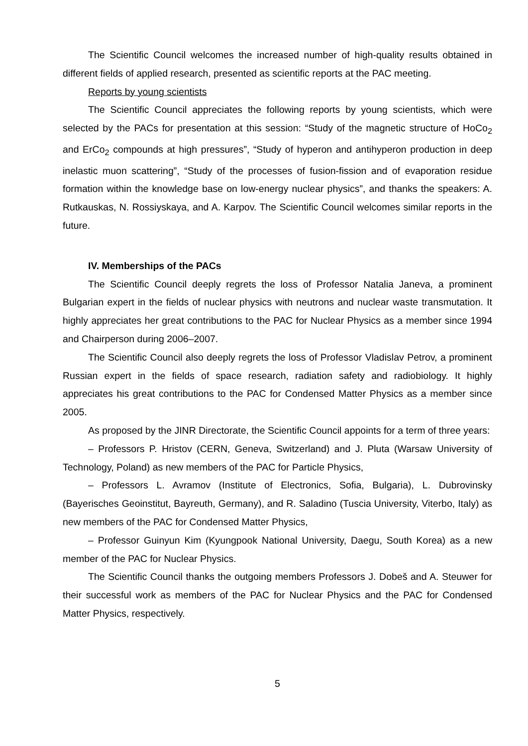The Scientific Council welcomes the increased number of high-quality results obtained in different fields of applied research, presented as scientific reports at the PAC meeting.
Reports by young scientists
The Scientific Council appreciates the following reports by young scientists, which were selected by the PACs for presentation at this session: “Study of the magnetic structure of HoCo<sub>2</sub> and ErCo<sub>2</sub> compounds at high pressures”, “Study of hyperon and antihyperon production in deep inelastic muon scattering”, “Study of the processes of fusion-fission and of evaporation residue formation within the knowledge base on low-energy nuclear physics”, and thanks the speakers: A. Rutkauskas, N. Rossiyskaya, and A. Karpov. The Scientific Council welcomes similar reports in the future.
IV. Memberships of the PACs
The Scientific Council deeply regrets the loss of Professor Natalia Janeva, a prominent Bulgarian expert in the fields of nuclear physics with neutrons and nuclear waste transmutation. It highly appreciates her great contributions to the PAC for Nuclear Physics as a member since 1994 and Chairperson during 2006–2007.
The Scientific Council also deeply regrets the loss of Professor Vladislav Petrov, a prominent Russian expert in the fields of space research, radiation safety and radiobiology. It highly appreciates his great contributions to the PAC for Condensed Matter Physics as a member since 2005.
As proposed by the JINR Directorate, the Scientific Council appoints for a term of three years:
– Professors P. Hristov (CERN, Geneva, Switzerland) and J. Pluta (Warsaw University of Technology, Poland) as new members of the PAC for Particle Physics,
– Professors L. Avramov (Institute of Electronics, Sofia, Bulgaria), L. Dubrovinsky (Bayerisches Geoinstitut, Bayreuth, Germany), and R. Saladino (Tuscia University, Viterbo, Italy) as new members of the PAC for Condensed Matter Physics,
– Professor Guinyun Kim (Kyungpook National University, Daegu, South Korea) as a new member of the PAC for Nuclear Physics.
The Scientific Council thanks the outgoing members Professors J. Dobeš and A. Steuwer for their successful work as members of the PAC for Nuclear Physics and the PAC for Condensed Matter Physics, respectively.
5